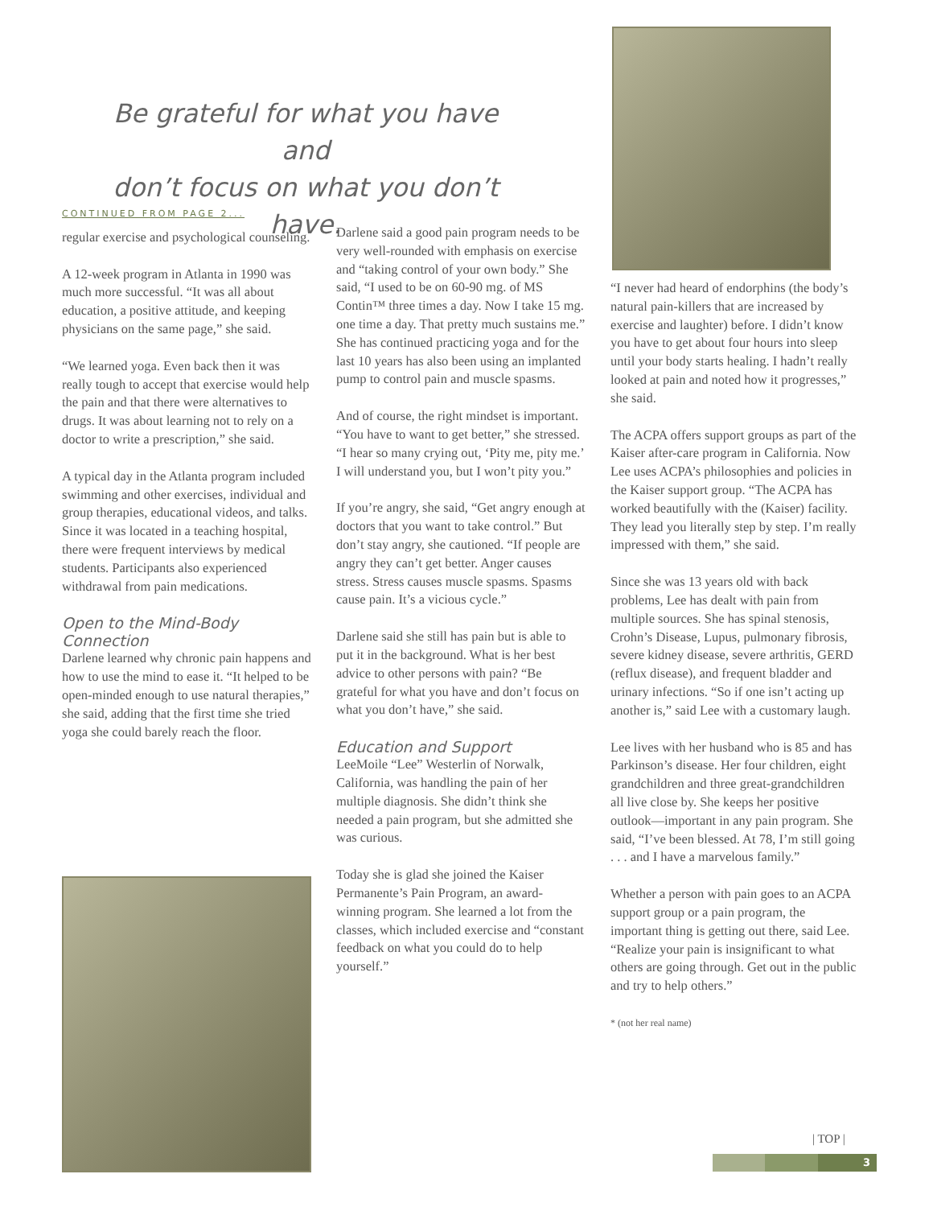Be grateful for what you have and
don’t focus on what you don’t have.
CONTINUED FROM PAGE 2...
regular exercise and psychological counseling.
A 12-week program in Atlanta in 1990 was much more successful. “It was all about education, a positive attitude, and keeping physicians on the same page,” she said.
“We learned yoga. Even back then it was really tough to accept that exercise would help the pain and that there were alternatives to drugs. It was about learning not to rely on a doctor to write a prescription,” she said.
A typical day in the Atlanta program included swimming and other exercises, individual and group therapies, educational videos, and talks. Since it was located in a teaching hospital, there were frequent interviews by medical students. Participants also experienced withdrawal from pain medications.
Open to the Mind-Body Connection
Darlene learned why chronic pain happens and how to use the mind to ease it. “It helped to be open-minded enough to use natural therapies,” she said, adding that the first time she tried yoga she could barely reach the floor.
Darlene said a good pain program needs to be very well-rounded with emphasis on exercise and “taking control of your own body.” She said, “I used to be on 60-90 mg. of MS Contin™ three times a day. Now I take 15 mg. one time a day. That pretty much sustains me.” She has continued practicing yoga and for the last 10 years has also been using an implanted pump to control pain and muscle spasms.
And of course, the right mindset is important. “You have to want to get better,” she stressed. “I hear so many crying out, ‘Pity me, pity me.’ I will understand you, but I won’t pity you.”
If you’re angry, she said, “Get angry enough at doctors that you want to take control.” But don’t stay angry, she cautioned. “If people are angry they can’t get better. Anger causes stress. Stress causes muscle spasms. Spasms cause pain. It’s a vicious cycle.”
Darlene said she still has pain but is able to put it in the background. What is her best advice to other persons with pain? “Be grateful for what you have and don’t focus on what you don’t have,” she said.
Education and Support
LeeMoile “Lee” Westerlin of Norwalk, California, was handling the pain of her multiple diagnosis. She didn’t think she needed a pain program, but she admitted she was curious.
Today she is glad she joined the Kaiser Permanente’s Pain Program, an award-winning program. She learned a lot from the classes, which included exercise and “constant feedback on what you could do to help yourself.”
“I never had heard of endorphins (the body’s natural pain-killers that are increased by exercise and laughter) before. I didn’t know you have to get about four hours into sleep until your body starts healing. I hadn’t really looked at pain and noted how it progresses,” she said.
The ACPA offers support groups as part of the Kaiser after-care program in California. Now Lee uses ACPA’s philosophies and policies in the Kaiser support group. “The ACPA has worked beautifully with the (Kaiser) facility. They lead you literally step by step. I’m really impressed with them,” she said.
Since she was 13 years old with back problems, Lee has dealt with pain from multiple sources. She has spinal stenosis, Crohn’s Disease, Lupus, pulmonary fibrosis, severe kidney disease, severe arthritis, GERD (reflux disease), and frequent bladder and urinary infections. “So if one isn’t acting up another is,” said Lee with a customary laugh.
Lee lives with her husband who is 85 and has Parkinson’s disease. Her four children, eight grandchildren and three great-grandchildren all live close by. She keeps her positive outlook—important in any pain program. She said, “I’ve been blessed. At 78, I’m still going . . . and I have a marvelous family.”
Whether a person with pain goes to an ACPA support group or a pain program, the important thing is getting out there, said Lee. “Realize your pain is insignificant to what others are going through. Get out in the public and try to help others.”
* (not her real name)
| TOP |
3